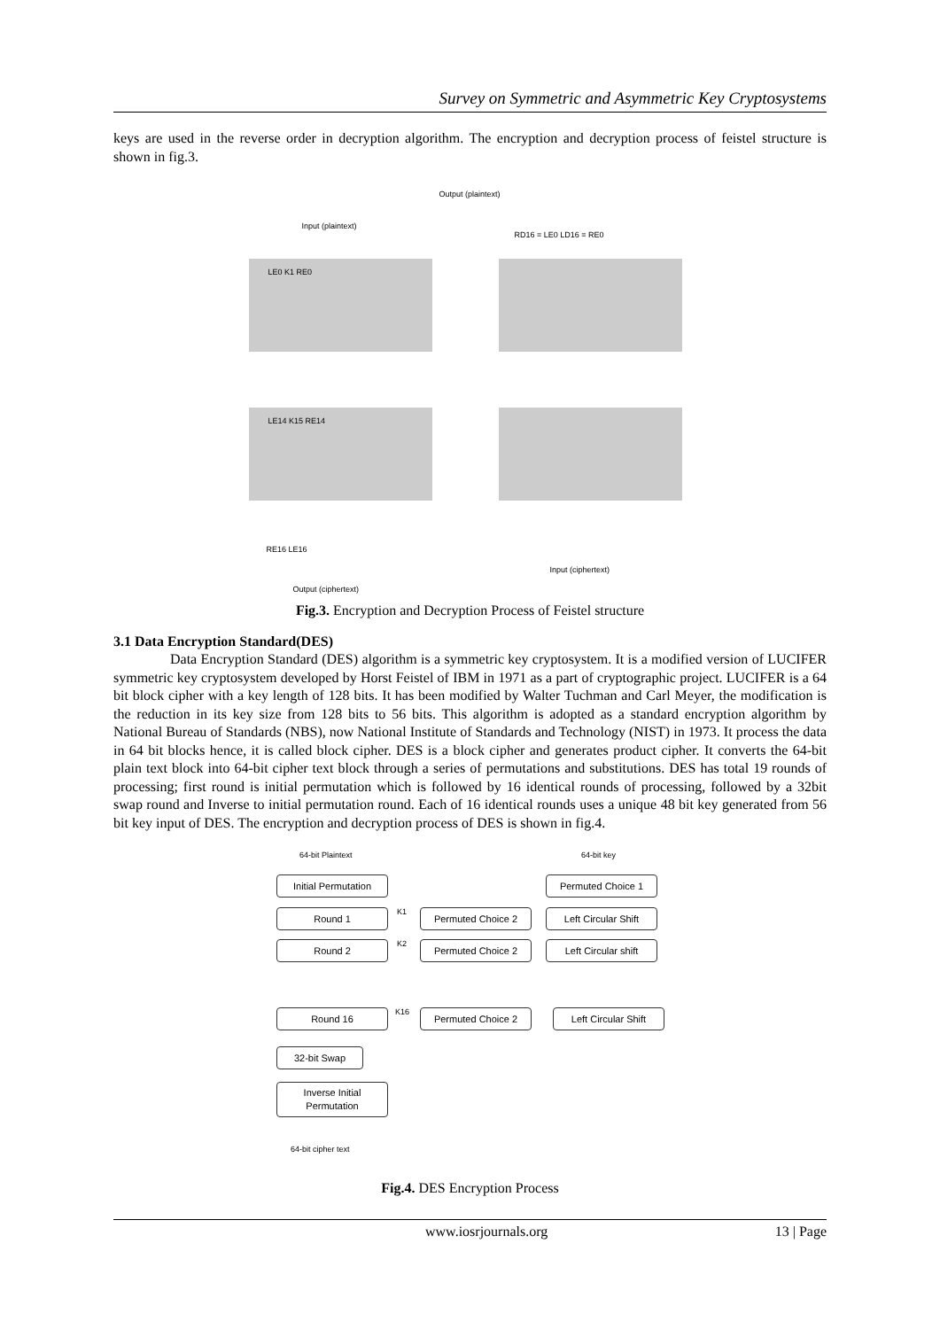Survey on Symmetric and Asymmetric Key Cryptosystems
keys are used in the reverse order in decryption algorithm. The encryption and decryption process of feistel structure is shown in fig.3.
Output (plaintext)
Input (plaintext)
LE0 K1 RE0
LE14 K15 RE14
RD16 = LE0 LD16 = RE0
RE16 LE16
Output (ciphertext)
Input (ciphertext)
Fig.3. Encryption and Decryption Process of Feistel structure
3.1 Data Encryption Standard(DES)
Data Encryption Standard (DES) algorithm is a symmetric key cryptosystem. It is a modified version of LUCIFER symmetric key cryptosystem developed by Horst Feistel of IBM in 1971 as a part of cryptographic project. LUCIFER is a 64 bit block cipher with a key length of 128 bits. It has been modified by Walter Tuchman and Carl Meyer, the modification is the reduction in its key size from 128 bits to 56 bits. This algorithm is adopted as a standard encryption algorithm by National Bureau of Standards (NBS), now National Institute of Standards and Technology (NIST) in 1973. It process the data in 64 bit blocks hence, it is called block cipher. DES is a block cipher and generates product cipher. It converts the 64-bit plain text block into 64-bit cipher text block through a series of permutations and substitutions. DES has total 19 rounds of processing; first round is initial permutation which is followed by 16 identical rounds of processing, followed by a 32bit swap round and Inverse to initial permutation round. Each of 16 identical rounds uses a unique 48 bit key generated from 56 bit key input of DES. The encryption and decryption process of DES is shown in fig.4.
64-bit Plaintext 64-bit key
Initial Permutation
Permuted Choice 1
Round 1 K1 Permuted Choice 2
Left Circular Shift
Round 2 K2 Permuted Choice 2
Left Circular shift
Round 16 K16 Permuted Choice 2
Left Circular Shift
32-bit Swap
Inverse Initial
Permutation
64-bit cipher text
Fig.4. DES Encryption Process
www.iosrjournals.org 13 | Page